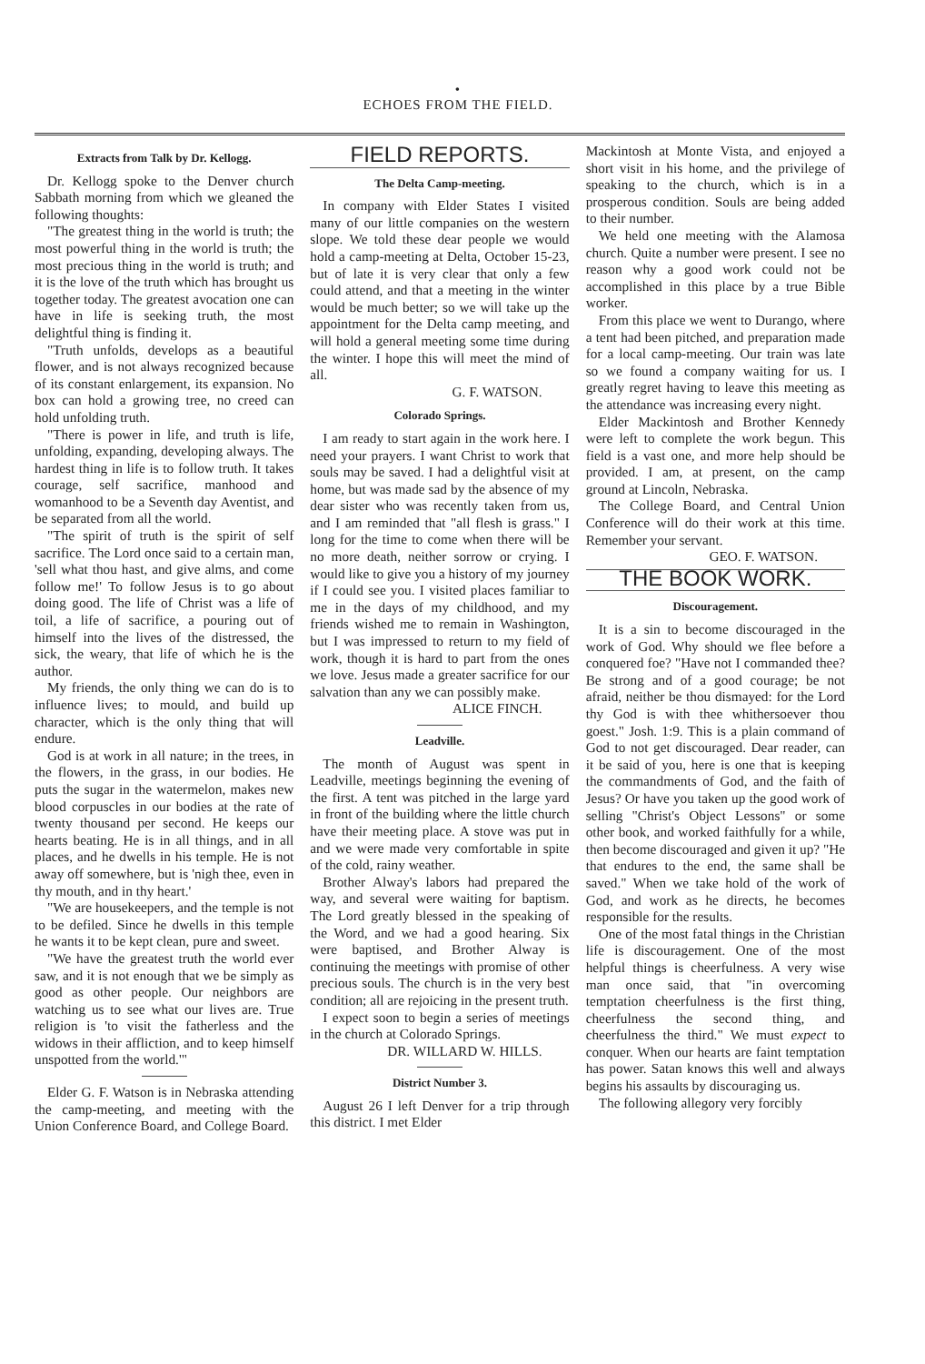•
ECHOES FROM THE FIELD.
Extracts from Talk by Dr. Kellogg.
Dr. Kellogg spoke to the Denver church Sabbath morning from which we gleaned the following thoughts:
"The greatest thing in the world is truth; the most powerful thing in the world is truth; the most precious thing in the world is truth; and it is the love of the truth which has brought us together today. The greatest avocation one can have in life is seeking truth, the most delightful thing is finding it.
"Truth unfolds, develops as a beautiful flower, and is not always recognized because of its constant enlargement, its expansion. No box can hold a growing tree, no creed can hold unfolding truth.
"There is power in life, and truth is life, unfolding, expanding, developing always. The hardest thing in life is to follow truth. It takes courage, self sacrifice, manhood and womanhood to be a Seventh day Aventist, and be separated from all the world.
"The spirit of truth is the spirit of self sacrifice. The Lord once said to a certain man, 'sell what thou hast, and give alms, and come follow me!' To follow Jesus is to go about doing good. The life of Christ was a life of toil, a life of sacrifice, a pouring out of himself into the lives of the distressed, the sick, the weary, that life of which he is the author.
My friends, the only thing we can do is to influence lives; to mould, and build up character, which is the only thing that will endure.
God is at work in all nature; in the trees, in the flowers, in the grass, in our bodies. He puts the sugar in the watermelon, makes new blood corpuscles in our bodies at the rate of twenty thousand per second. He keeps our hearts beating. He is in all things, and in all places, and he dwells in his temple. He is not away off somewhere, but is 'nigh thee, even in thy mouth, and in thy heart.'
"We are housekeepers, and the temple is not to be defiled. Since he dwells in this temple he wants it to be kept clean, pure and sweet.
"We have the greatest truth the world ever saw, and it is not enough that we be simply as good as other people. Our neighbors are watching us to see what our lives are. True religion is 'to visit the fatherless and the widows in their affliction, and to keep himself unspotted from the world.'"
Elder G. F. Watson is in Nebraska attending the camp-meeting, and meeting with the Union Conference Board, and College Board.
FIELD REPORTS.
The Delta Camp-meeting.
In company with Elder States I visited many of our little companies on the western slope. We told these dear people we would hold a camp-meeting at Delta, October 15-23, but of late it is very clear that only a few could attend, and that a meeting in the winter would be much better; so we will take up the appointment for the Delta camp meeting, and will hold a general meeting some time during the winter. I hope this will meet the mind of all.
G. F. WATSON.
Colorado Springs.
I am ready to start again in the work here. I need your prayers. I want Christ to work that souls may be saved. I had a delightful visit at home, but was made sad by the absence of my dear sister who was recently taken from us, and I am reminded that "all flesh is grass." I long for the time to come when there will be no more death, neither sorrow or crying. I would like to give you a history of my journey if I could see you. I visited places familiar to me in the days of my childhood, and my friends wished me to remain in Washington, but I was impressed to return to my field of work, though it is hard to part from the ones we love. Jesus made a greater sacrifice for our salvation than any we can possibly make.
ALICE FINCH.
Leadville.
The month of August was spent in Leadville, meetings beginning the evening of the first. A tent was pitched in the large yard in front of the building where the little church have their meeting place. A stove was put in and we were made very comfortable in spite of the cold, rainy weather.
Brother Alway's labors had prepared the way, and several were waiting for baptism. The Lord greatly blessed in the speaking of the Word, and we had a good hearing. Six were baptised, and Brother Alway is continuing the meetings with promise of other precious souls. The church is in the very best condition; all are rejoicing in the present truth.
I expect soon to begin a series of meetings in the church at Colorado Springs.
DR. WILLARD W. HILLS.
District Number 3.
August 26 I left Denver for a trip through this district. I met Elder
Mackintosh at Monte Vista, and enjoyed a short visit in his home, and the privilege of speaking to the church, which is in a prosperous condition. Souls are being added to their number.
We held one meeting with the Alamosa church. Quite a number were present. I see no reason why a good work could not be accomplished in this place by a true Bible worker.
From this place we went to Durango, where a tent had been pitched, and preparation made for a local camp-meeting. Our train was late so we found a company waiting for us. I greatly regret having to leave this meeting as the attendance was increasing every night.
Elder Mackintosh and Brother Kennedy were left to complete the work begun. This field is a vast one, and more help should be provided. I am, at present, on the camp ground at Lincoln, Nebraska.
The College Board, and Central Union Conference will do their work at this time. Remember your servant.
GEO. F. WATSON.
THE BOOK WORK.
Discouragement.
It is a sin to become discouraged in the work of God. Why should we flee before a conquered foe? "Have not I commanded thee? Be strong and of a good courage; be not afraid, neither be thou dismayed: for the Lord thy God is with thee whithersoever thou goest." Josh. 1:9. This is a plain command of God to not get discouraged. Dear reader, can it be said of you, here is one that is keeping the commandments of God, and the faith of Jesus? Or have you taken up the good work of selling "Christ's Object Lessons" or some other book, and worked faithfully for a while, then become discouraged and given it up? "He that endures to the end, the same shall be saved." When we take hold of the work of God, and work as he directs, he becomes responsible for the results.
One of the most fatal things in the Christian life is discouragement. One of the most helpful things is cheerfulness. A very wise man once said, that "in overcoming temptation cheerfulness is the first thing, cheerfulness the second thing, and cheerfulness the third." We must expect to conquer. When our hearts are faint temptation has power. Satan knows this well and always begins his assaults by discouraging us.
The following allegory very forcibly